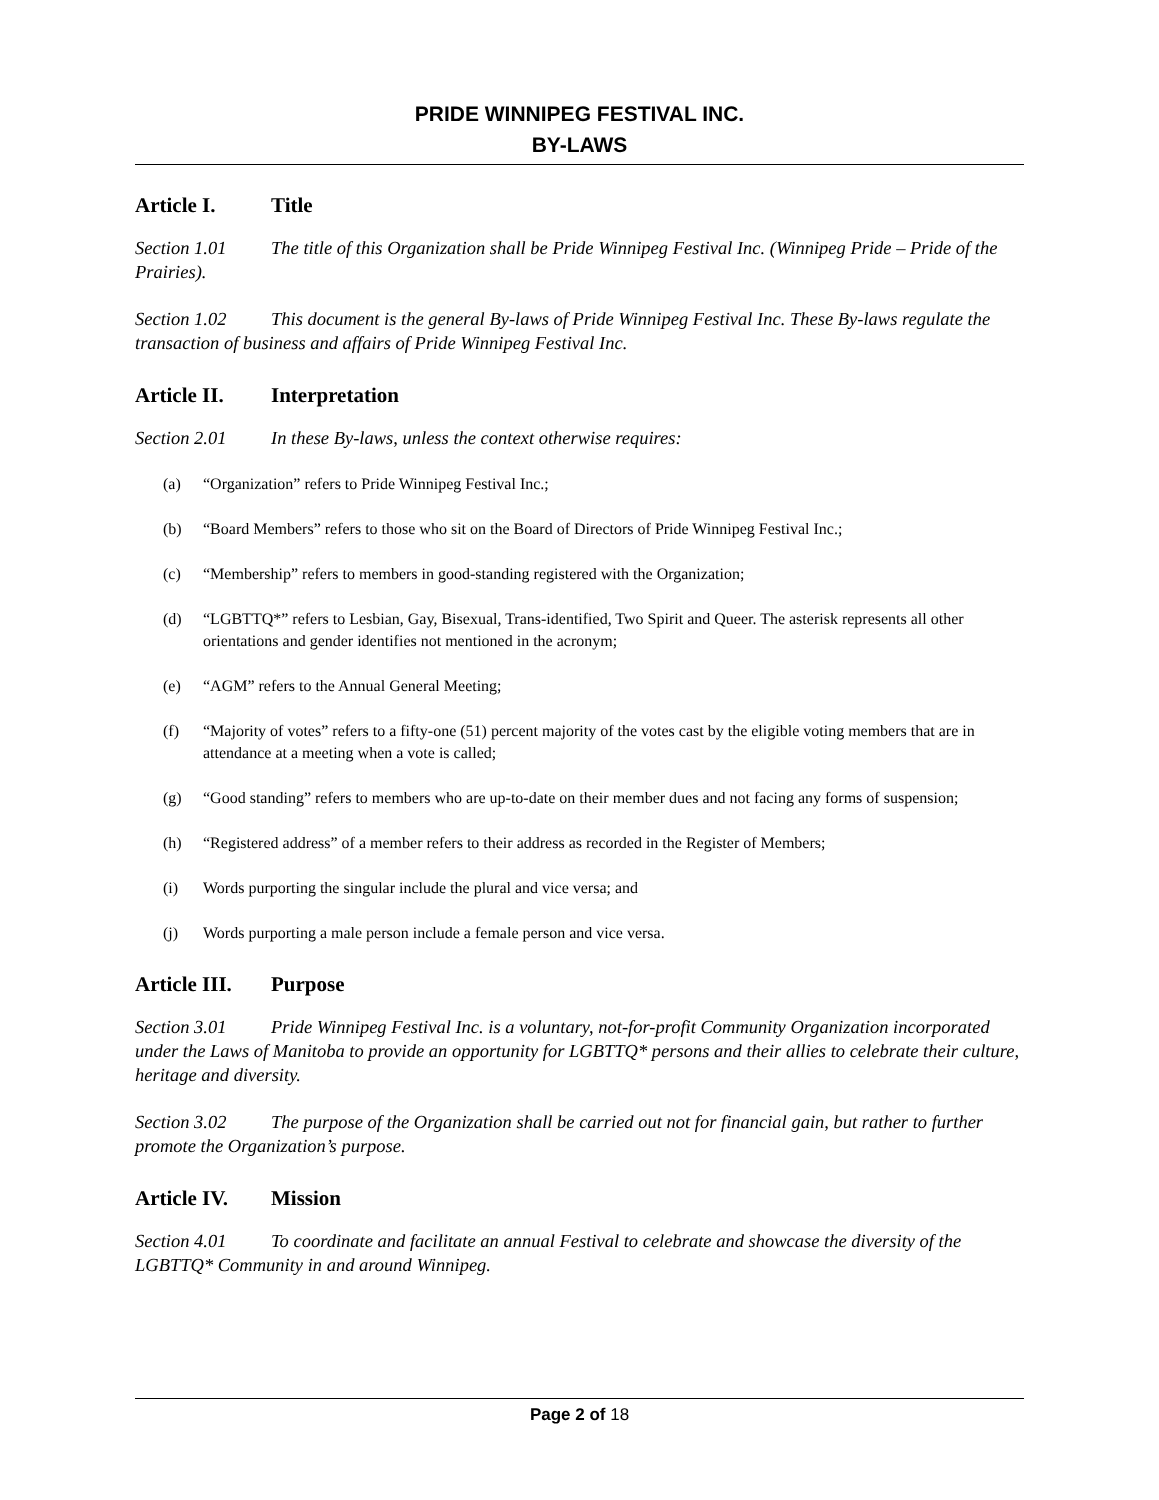PRIDE WINNIPEG FESTIVAL INC.
BY-LAWS
Article I. Title
Section 1.01 The title of this Organization shall be Pride Winnipeg Festival Inc. (Winnipeg Pride – Pride of the Prairies).
Section 1.02 This document is the general By-laws of Pride Winnipeg Festival Inc. These By-laws regulate the transaction of business and affairs of Pride Winnipeg Festival Inc.
Article II. Interpretation
Section 2.01 In these By-laws, unless the context otherwise requires:
(a) “Organization” refers to Pride Winnipeg Festival Inc.;
(b) “Board Members” refers to those who sit on the Board of Directors of Pride Winnipeg Festival Inc.;
(c) “Membership” refers to members in good-standing registered with the Organization;
(d) “LGBTTQ*” refers to Lesbian, Gay, Bisexual, Trans-identified, Two Spirit and Queer. The asterisk represents all other orientations and gender identifies not mentioned in the acronym;
(e) “AGM” refers to the Annual General Meeting;
(f) “Majority of votes” refers to a fifty-one (51) percent majority of the votes cast by the eligible voting members that are in attendance at a meeting when a vote is called;
(g) “Good standing” refers to members who are up-to-date on their member dues and not facing any forms of suspension;
(h) “Registered address” of a member refers to their address as recorded in the Register of Members;
(i) Words purporting the singular include the plural and vice versa; and
(j) Words purporting a male person include a female person and vice versa.
Article III. Purpose
Section 3.01 Pride Winnipeg Festival Inc. is a voluntary, not-for-profit Community Organization incorporated under the Laws of Manitoba to provide an opportunity for LGBTTQ* persons and their allies to celebrate their culture, heritage and diversity.
Section 3.02 The purpose of the Organization shall be carried out not for financial gain, but rather to further promote the Organization’s purpose.
Article IV. Mission
Section 4.01 To coordinate and facilitate an annual Festival to celebrate and showcase the diversity of the LGBTTQ* Community in and around Winnipeg.
Page 2 of 18